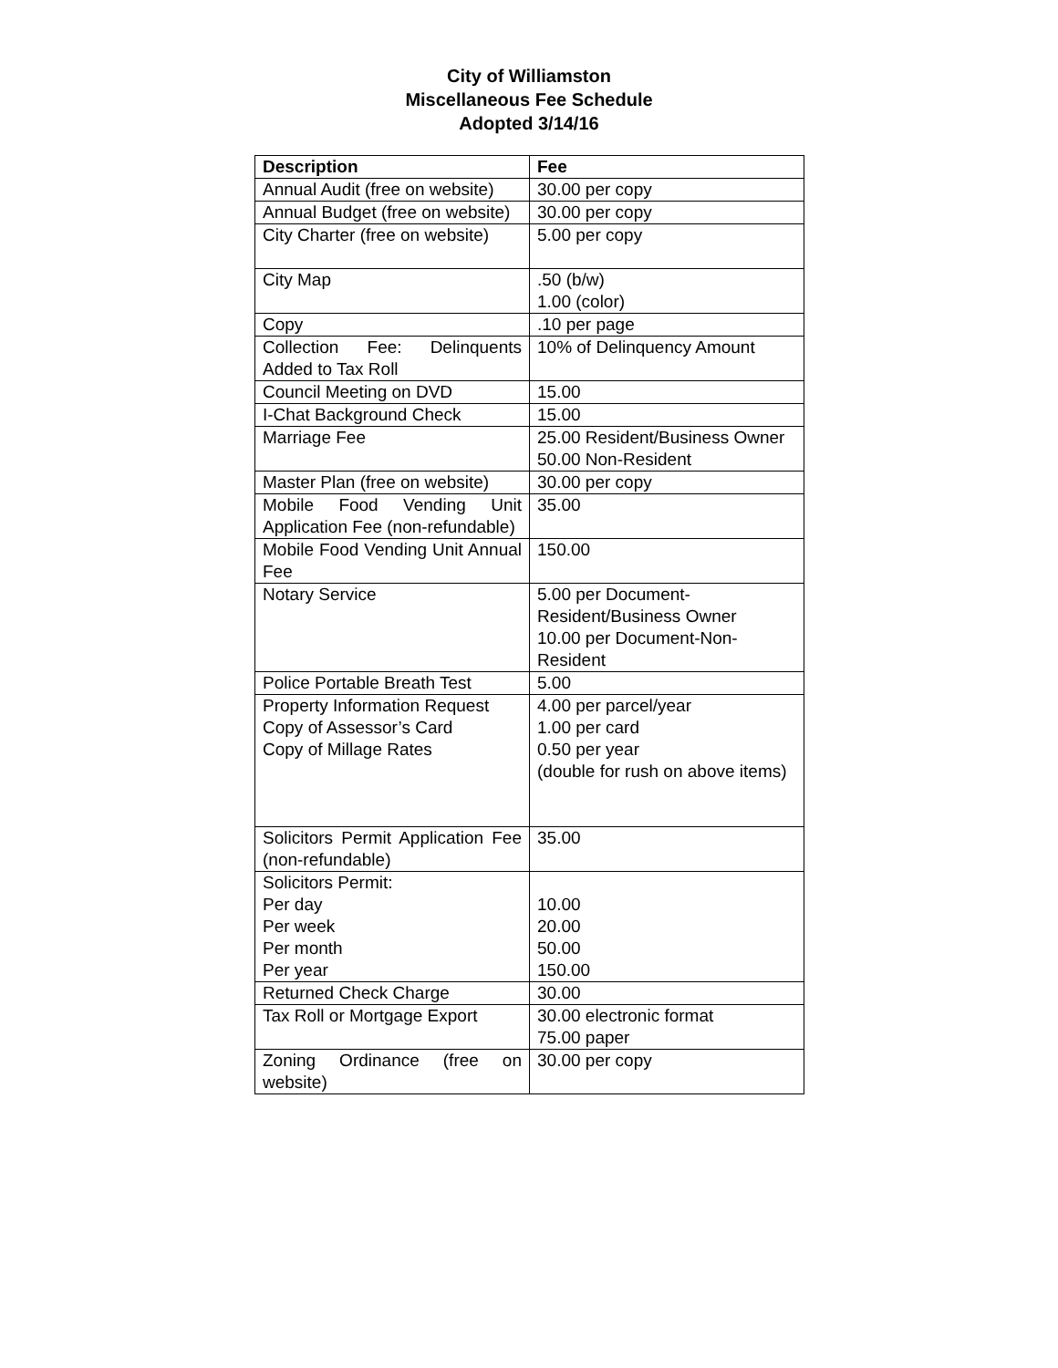City of Williamston
Miscellaneous Fee Schedule
Adopted 3/14/16
| Description | Fee |
| --- | --- |
| Annual Audit (free on website) | 30.00 per copy |
| Annual Budget (free on website) | 30.00 per copy |
| City Charter (free on website) | 5.00 per copy |
| City Map | .50 (b/w) 1.00 (color) |
| Copy | .10 per page |
| Collection Fee: Delinquents Added to Tax Roll | 10% of Delinquency Amount |
| Council Meeting on DVD | 15.00 |
| I-Chat Background Check | 15.00 |
| Marriage Fee | 25.00 Resident/Business Owner 50.00 Non-Resident |
| Master Plan (free on website) | 30.00 per copy |
| Mobile Food Vending Unit Application Fee (non-refundable) | 35.00 |
| Mobile Food Vending Unit Annual Fee | 150.00 |
| Notary Service | 5.00 per Document-Resident/Business Owner 10.00 per Document-Non-Resident |
| Police Portable Breath Test | 5.00 |
| Property Information Request Copy of Assessor’s Card Copy of Millage Rates | 4.00 per parcel/year 1.00 per card 0.50 per year (double for rush on above items) |
| Solicitors Permit Application Fee (non-refundable) | 35.00 |
| Solicitors Permit: Per day Per week Per month Per year | 10.00 20.00 50.00 150.00 |
| Returned Check Charge | 30.00 |
| Tax Roll or Mortgage Export | 30.00 electronic format 75.00 paper |
| Zoning Ordinance (free on website) | 30.00 per copy |